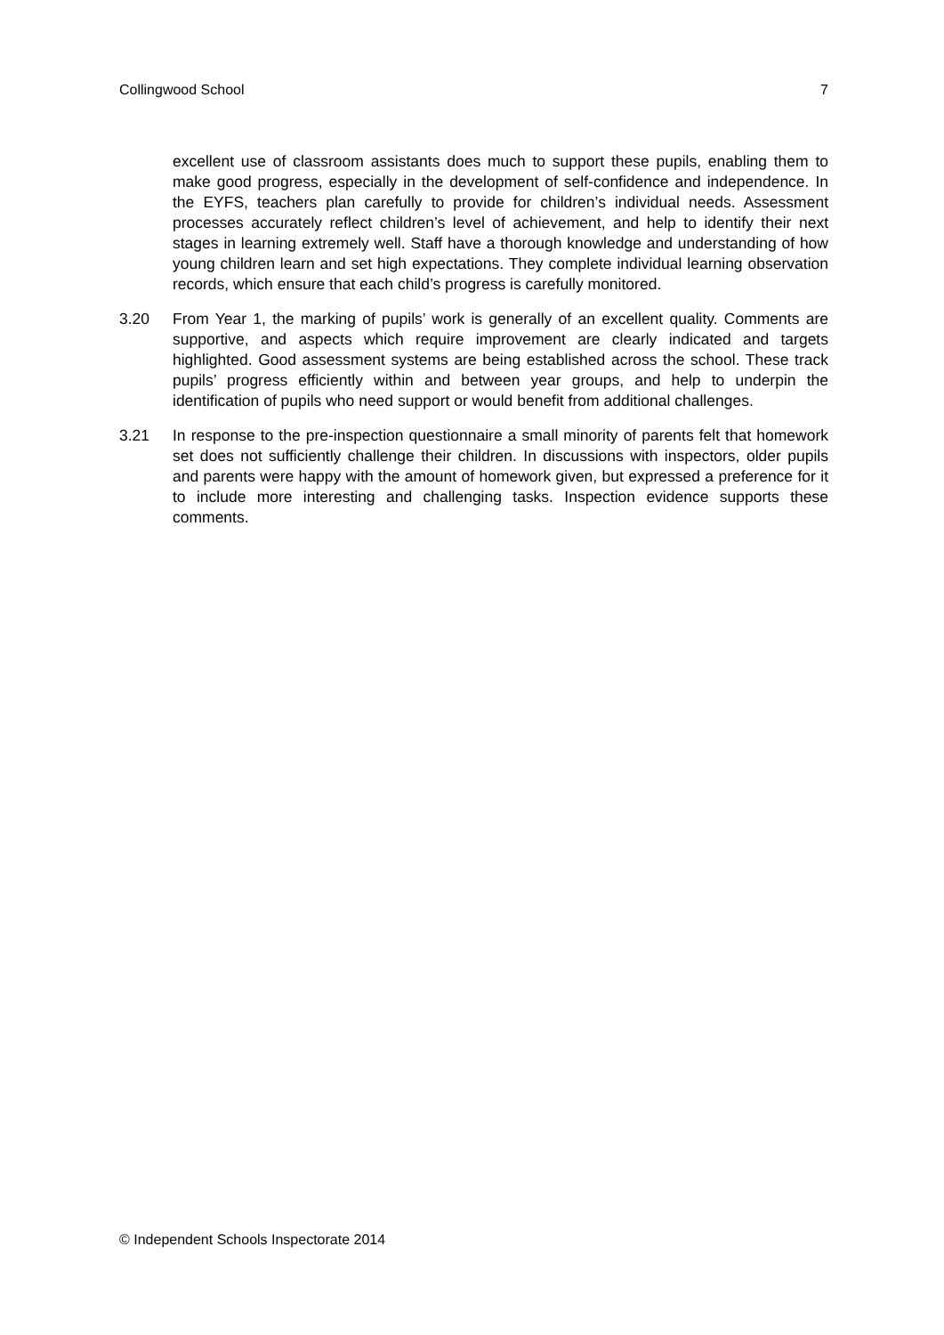Collingwood School 7
excellent use of classroom assistants does much to support these pupils, enabling them to make good progress, especially in the development of self-confidence and independence. In the EYFS, teachers plan carefully to provide for children’s individual needs. Assessment processes accurately reflect children’s level of achievement, and help to identify their next stages in learning extremely well. Staff have a thorough knowledge and understanding of how young children learn and set high expectations. They complete individual learning observation records, which ensure that each child’s progress is carefully monitored.
3.20 From Year 1, the marking of pupils’ work is generally of an excellent quality. Comments are supportive, and aspects which require improvement are clearly indicated and targets highlighted. Good assessment systems are being established across the school. These track pupils’ progress efficiently within and between year groups, and help to underpin the identification of pupils who need support or would benefit from additional challenges.
3.21 In response to the pre-inspection questionnaire a small minority of parents felt that homework set does not sufficiently challenge their children. In discussions with inspectors, older pupils and parents were happy with the amount of homework given, but expressed a preference for it to include more interesting and challenging tasks. Inspection evidence supports these comments.
© Independent Schools Inspectorate 2014